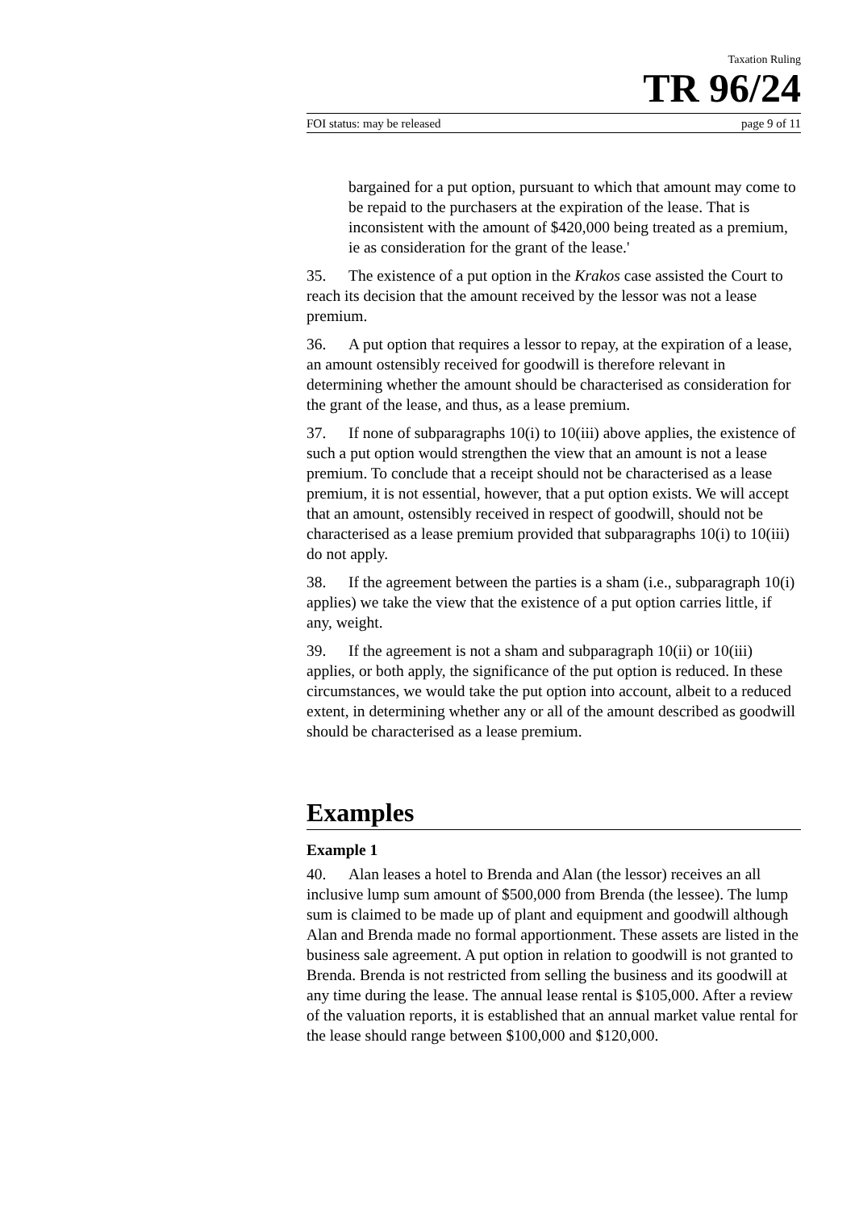Taxation Ruling
TR 96/24
FOI status: may be released page 9 of 11
bargained for a put option, pursuant to which that amount may come to be repaid to the purchasers at the expiration of the lease. That is inconsistent with the amount of $420,000 being treated as a premium, ie as consideration for the grant of the lease.'
35. The existence of a put option in the Krakos case assisted the Court to reach its decision that the amount received by the lessor was not a lease premium.
36. A put option that requires a lessor to repay, at the expiration of a lease, an amount ostensibly received for goodwill is therefore relevant in determining whether the amount should be characterised as consideration for the grant of the lease, and thus, as a lease premium.
37. If none of subparagraphs 10(i) to 10(iii) above applies, the existence of such a put option would strengthen the view that an amount is not a lease premium. To conclude that a receipt should not be characterised as a lease premium, it is not essential, however, that a put option exists. We will accept that an amount, ostensibly received in respect of goodwill, should not be characterised as a lease premium provided that subparagraphs 10(i) to 10(iii) do not apply.
38. If the agreement between the parties is a sham (i.e., subparagraph 10(i) applies) we take the view that the existence of a put option carries little, if any, weight.
39. If the agreement is not a sham and subparagraph 10(ii) or 10(iii) applies, or both apply, the significance of the put option is reduced. In these circumstances, we would take the put option into account, albeit to a reduced extent, in determining whether any or all of the amount described as goodwill should be characterised as a lease premium.
Examples
Example 1
40. Alan leases a hotel to Brenda and Alan (the lessor) receives an all inclusive lump sum amount of $500,000 from Brenda (the lessee). The lump sum is claimed to be made up of plant and equipment and goodwill although Alan and Brenda made no formal apportionment. These assets are listed in the business sale agreement. A put option in relation to goodwill is not granted to Brenda. Brenda is not restricted from selling the business and its goodwill at any time during the lease. The annual lease rental is $105,000. After a review of the valuation reports, it is established that an annual market value rental for the lease should range between $100,000 and $120,000.